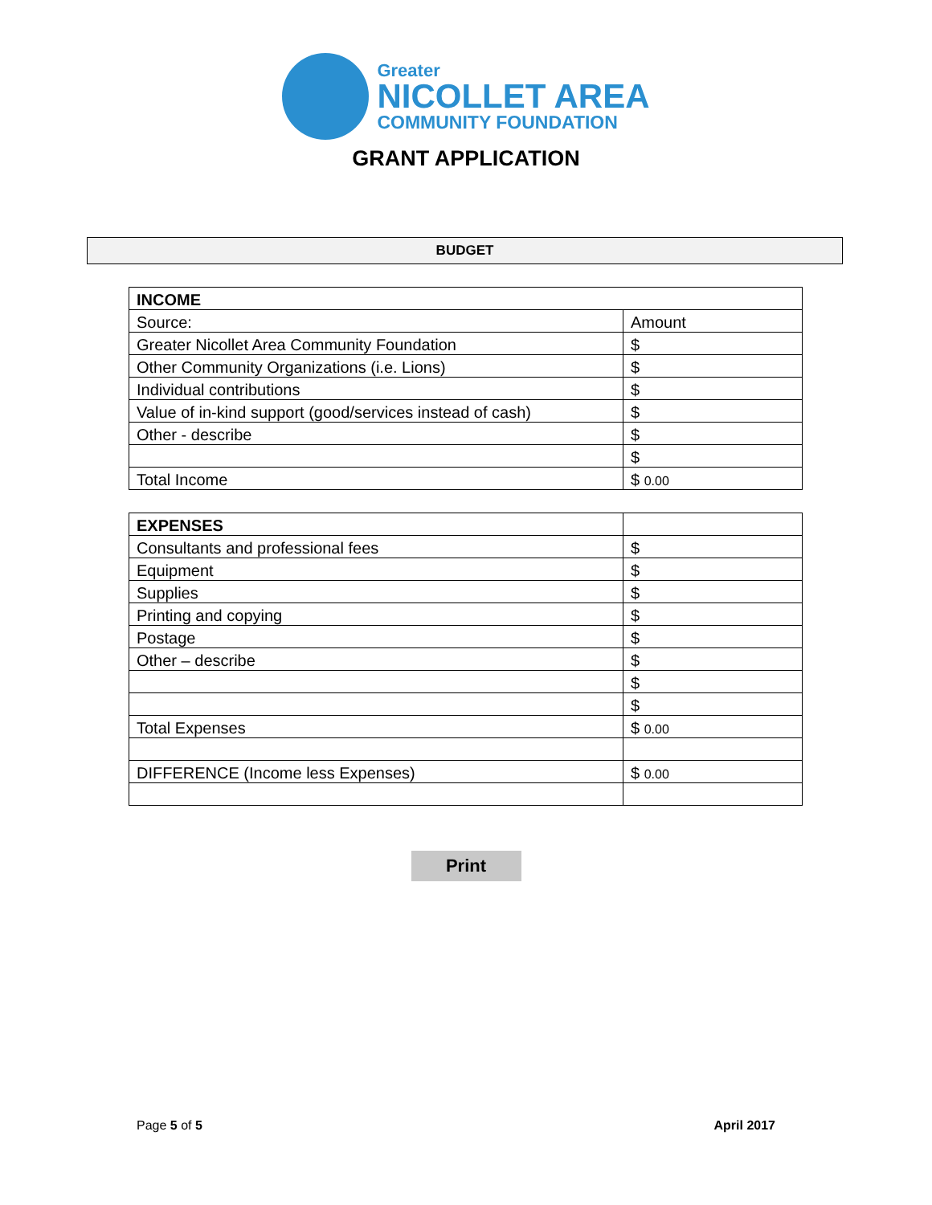Greater
NICOLLET AREA
COMMUNITY FOUNDATION
GRANT APPLICATION
BUDGET
| INCOME | |
| Source: | Amount |
| Greater Nicollet Area Community Foundation | $ |
| Other Community Organizations (i.e. Lions) | $ |
| Individual contributions | $ |
| Value of in-kind support (good/services instead of cash) | $ |
| Other - describe | $ |
| | $ |
| Total Income | $ 0.00 |
| EXPENSES | |
| Consultants and professional fees | $ |
| Equipment | $ |
| Supplies | $ |
| Printing and copying | $ |
| Postage | $ |
| Other – describe | $ |
| | $ |
| | $ |
| Total Expenses | $ 0.00 |
| DIFFERENCE (Income less Expenses) | $ 0.00 |
Print
Page 5 of 5 April 2017